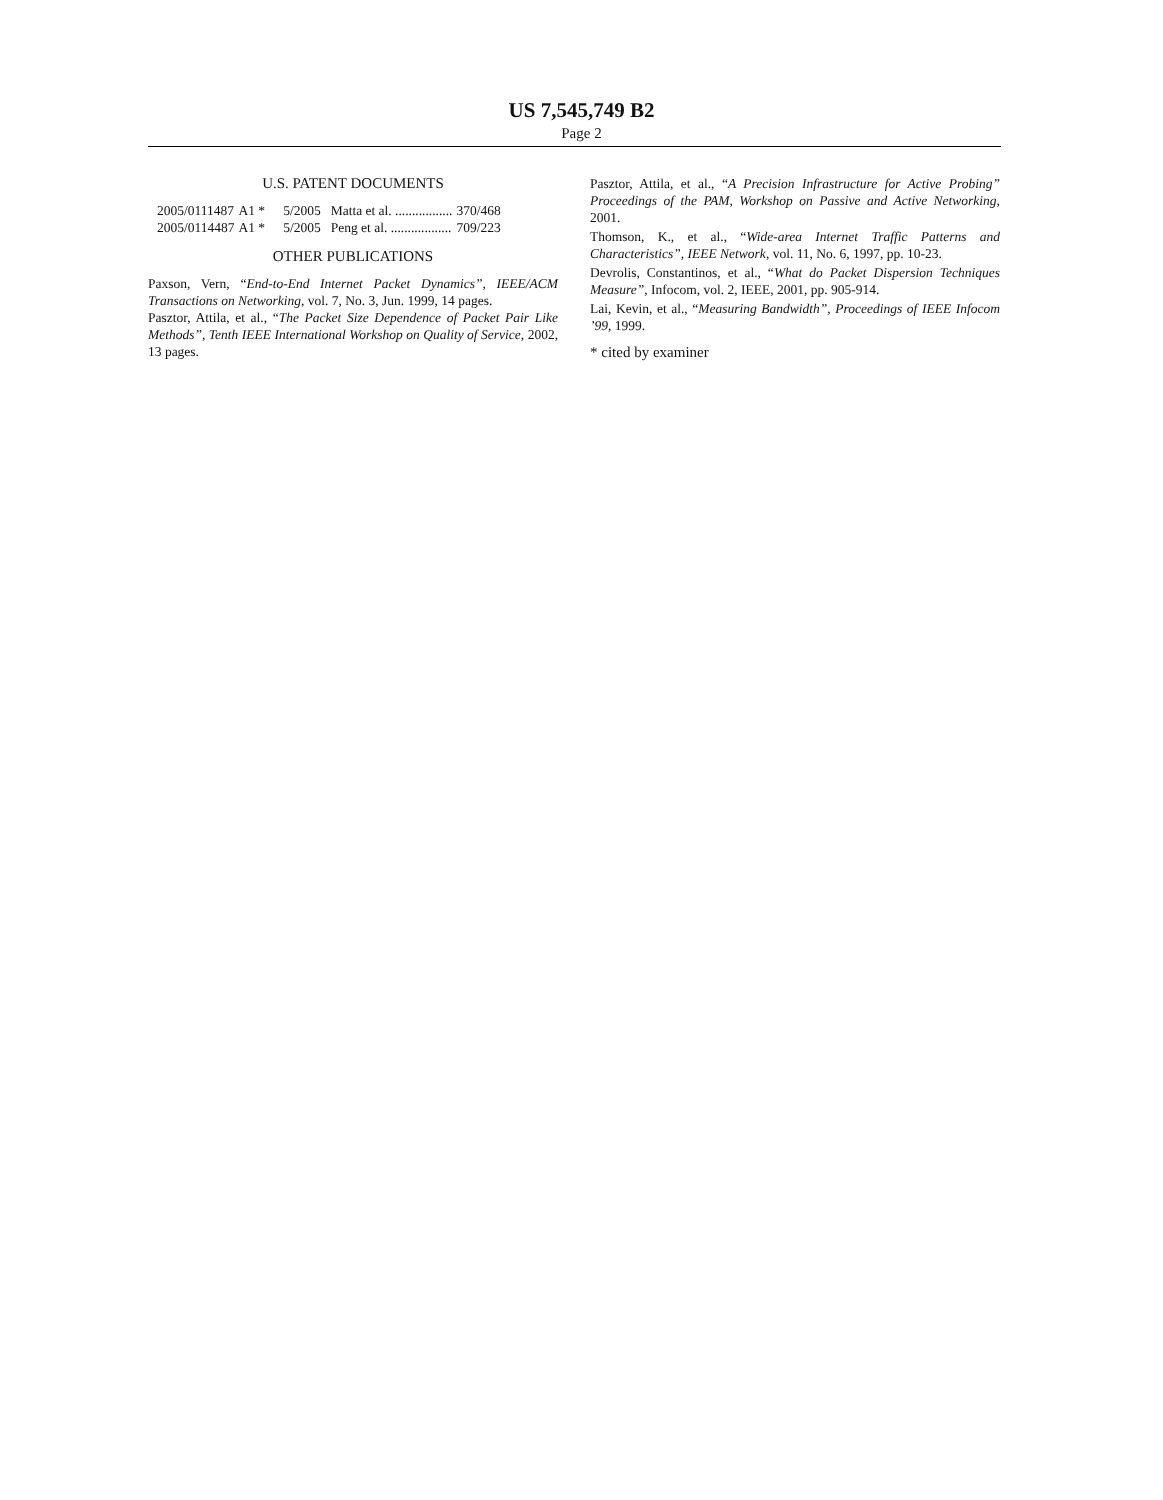US 7,545,749 B2
Page 2
U.S. PATENT DOCUMENTS
| 2005/0111487 | A1 * | 5/2005 | Matta et al. ................. | 370/468 |
| 2005/0114487 | A1 * | 5/2005 | Peng et al. .................. | 709/223 |
OTHER PUBLICATIONS
Paxson, Vern, “End-to-End Internet Packet Dynamics”, IEEE/ACM Transactions on Networking, vol. 7, No. 3, Jun. 1999, 14 pages.
Pasztor, Attila, et al., “The Packet Size Dependence of Packet Pair Like Methods”, Tenth IEEE International Workshop on Quality of Service, 2002, 13 pages.
Pasztor, Attila, et al., “A Precision Infrastructure for Active Probing” Proceedings of the PAM, Workshop on Passive and Active Networking, 2001.
Thomson, K., et al., “Wide-area Internet Traffic Patterns and Characteristics”, IEEE Network, vol. 11, No. 6, 1997, pp. 10-23.
Devrolis, Constantinos, et al., “What do Packet Dispersion Techniques Measure”, Infocom, vol. 2, IEEE, 2001, pp. 905-914.
Lai, Kevin, et al., “Measuring Bandwidth”, Proceedings of IEEE Infocom ’99, 1999.
* cited by examiner